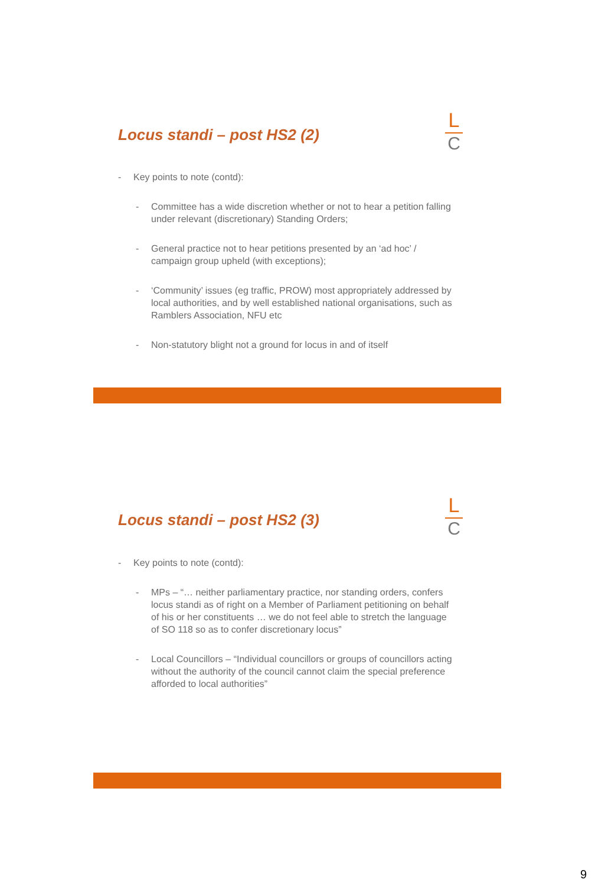Locus standi – post HS2 (2)
L
C
- Key points to note (contd):
- Committee has a wide discretion whether or not to hear a petition falling under relevant (discretionary) Standing Orders;
- General practice not to hear petitions presented by an ‘ad hoc’ / campaign group upheld (with exceptions);
- ‘Community’ issues (eg traffic, PROW) most appropriately addressed by local authorities, and by well established national organisations, such as Ramblers Association, NFU etc
- Non-statutory blight not a ground for locus in and of itself
Locus standi – post HS2 (3)
L
C
- Key points to note (contd):
- MPs – “… neither parliamentary practice, nor standing orders, confers locus standi as of right on a Member of Parliament petitioning on behalf of his or her constituents … we do not feel able to stretch the language of SO 118 so as to confer discretionary locus”
- Local Councillors – “Individual councillors or groups of councillors acting without the authority of the council cannot claim the special preference afforded to local authorities”
9